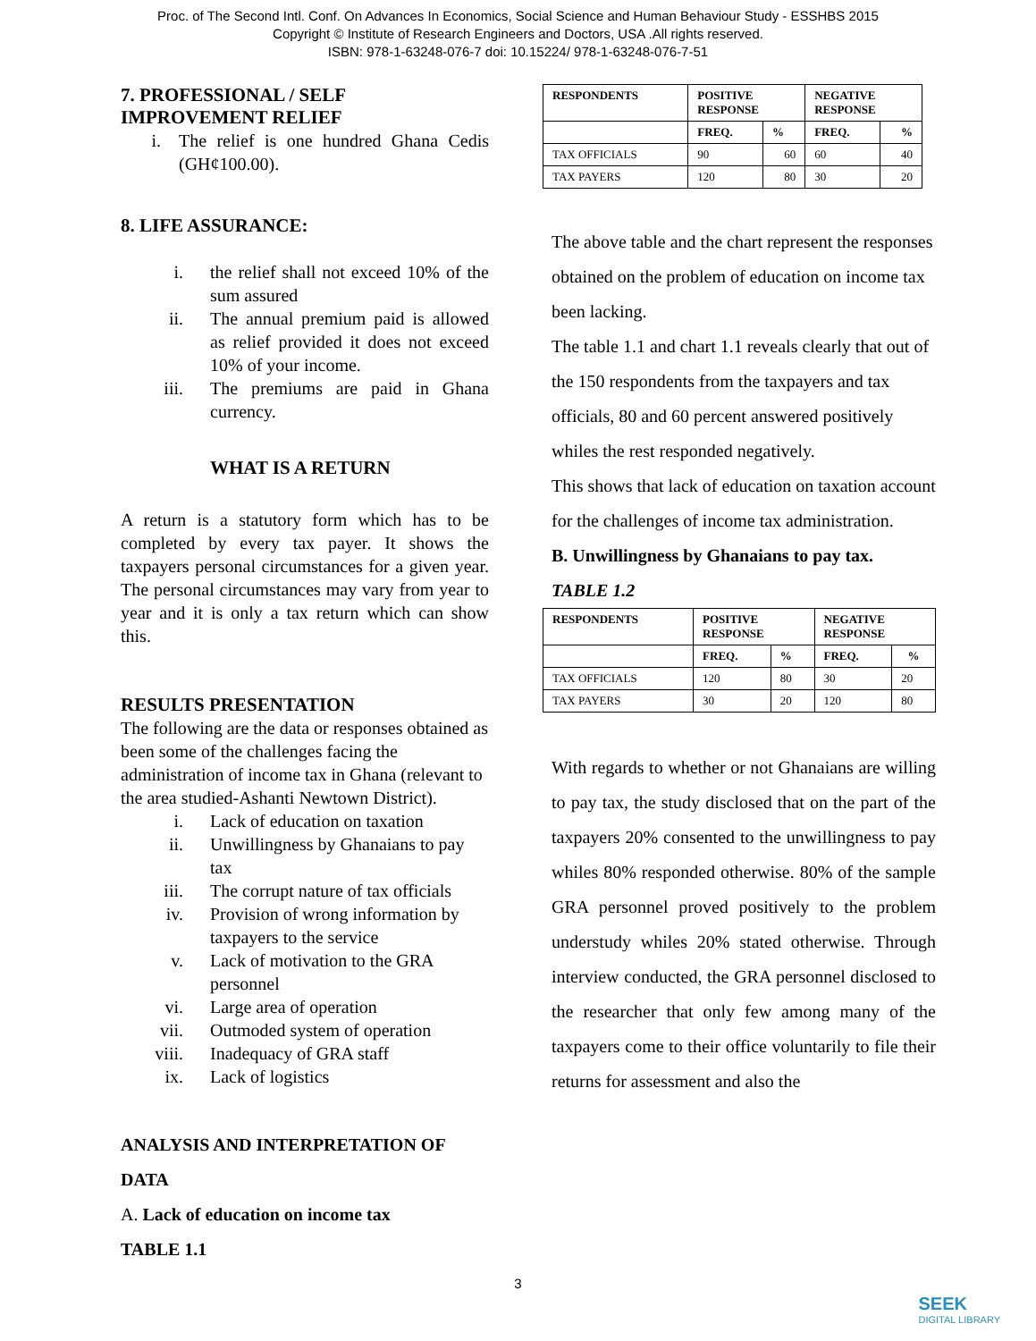Proc. of The Second Intl. Conf. On Advances In Economics, Social Science and Human Behaviour Study - ESSHBS 2015
Copyright © Institute of Research Engineers and Doctors, USA .All rights reserved.
ISBN: 978-1-63248-076-7 doi: 10.15224/ 978-1-63248-076-7-51
7. PROFESSIONAL / SELF IMPROVEMENT RELIEF
i. The relief is one hundred Ghana Cedis (GH¢100.00).
8. LIFE ASSURANCE:
i. the relief shall not exceed 10% of the sum assured
ii. The annual premium paid is allowed as relief provided it does not exceed 10% of your income.
iii. The premiums are paid in Ghana currency.
WHAT IS A RETURN
A return is a statutory form which has to be completed by every tax payer. It shows the taxpayers personal circumstances for a given year. The personal circumstances may vary from year to year and it is only a tax return which can show this.
RESULTS PRESENTATION
The following are the data or responses obtained as been some of the challenges facing the administration of income tax in Ghana (relevant to the area studied-Ashanti Newtown District).
i. Lack of education on taxation
ii. Unwillingness by Ghanaians to pay tax
iii. The corrupt nature of tax officials
iv. Provision of wrong information by taxpayers to the service
v. Lack of motivation to the GRA personnel
vi. Large area of operation
vii. Outmoded system of operation
viii. Inadequacy of GRA staff
ix. Lack of logistics
ANALYSIS AND INTERPRETATION OF DATA
A. Lack of education on income tax
TABLE 1.1
| RESPONDENTS | POSITIVE RESPONSE | | NEGATIVE RESPONSE | |
| | FREQ. | % | FREQ. | % |
| TAX OFFICIALS | 90 | 60 | 60 | 40 |
| TAX PAYERS | 120 | 80 | 30 | 20 |
The above table and the chart represent the responses obtained on the problem of education on income tax been lacking.
The table 1.1 and chart 1.1 reveals clearly that out of the 150 respondents from the taxpayers and tax officials, 80 and 60 percent answered positively whiles the rest responded negatively.
This shows that lack of education on taxation account for the challenges of income tax administration.
B. Unwillingness by Ghanaians to pay tax.
TABLE 1.2
| RESPONDENTS | POSITIVE RESPONSE | | NEGATIVE RESPONSE | |
| | FREQ. | % | FREQ. | % |
| TAX OFFICIALS | 120 | 80 | 30 | 20 |
| TAX PAYERS | 30 | 20 | 120 | 80 |
With regards to whether or not Ghanaians are willing to pay tax, the study disclosed that on the part of the taxpayers 20% consented to the unwillingness to pay whiles 80% responded otherwise. 80% of the sample GRA personnel proved positively to the problem understudy whiles 20% stated otherwise. Through interview conducted, the GRA personnel disclosed to the researcher that only few among many of the taxpayers come to their office voluntarily to file their returns for assessment and also the
3
SEEK
DIGITAL LIBRARY